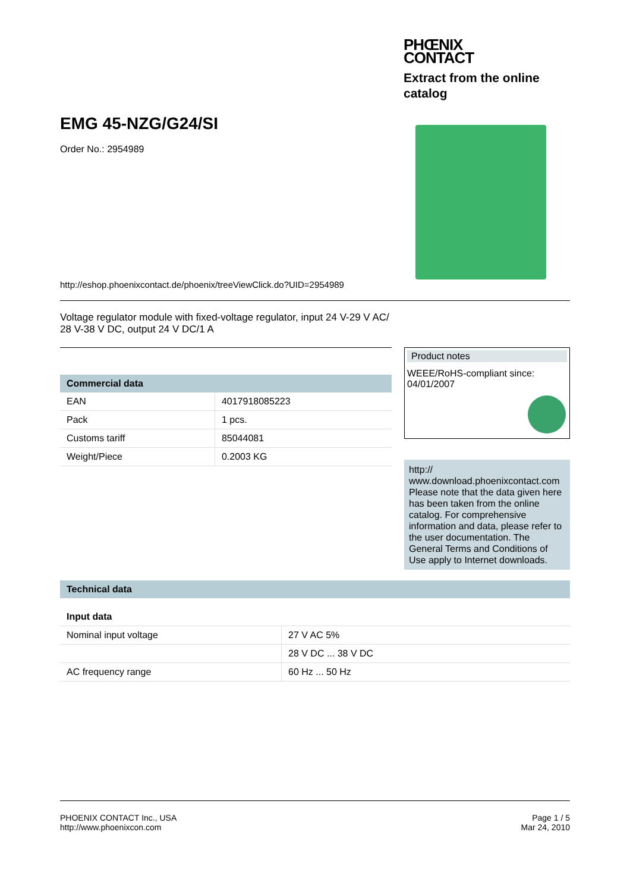PHŒNIX
CONTACT
Extract from the online catalog
EMG 45-NZG/G24/SI
Order No.: 2954989
http://eshop.phoenixcontact.de/phoenix/treeViewClick.do?UID=2954989
Voltage regulator module with fixed-voltage regulator, input 24 V-29 V AC/ 28 V-38 V DC, output 24 V DC/1 A
| Commercial data | |
| --- | --- |
| EAN | 4017918085223 |
| Pack | 1 pcs. |
| Customs tariff | 85044081 |
| Weight/Piece | 0.2003 KG |
Product notes
WEEE/RoHS-compliant since:
04/01/2007
http://
www.download.phoenixcontact.com
Please note that the data given here has been taken from the online catalog. For comprehensive information and data, please refer to the user documentation. The General Terms and Conditions of Use apply to Internet downloads.
| Technical data | |
| --- | --- |
| Input data | |
| Nominal input voltage | 27 V AC 5% |
| | 28 V DC ... 38 V DC |
| AC frequency range | 60 Hz ... 50 Hz |
PHOENIX CONTACT Inc., USA
http://www.phoenixcon.com
Page 1 / 5
Mar 24, 2010